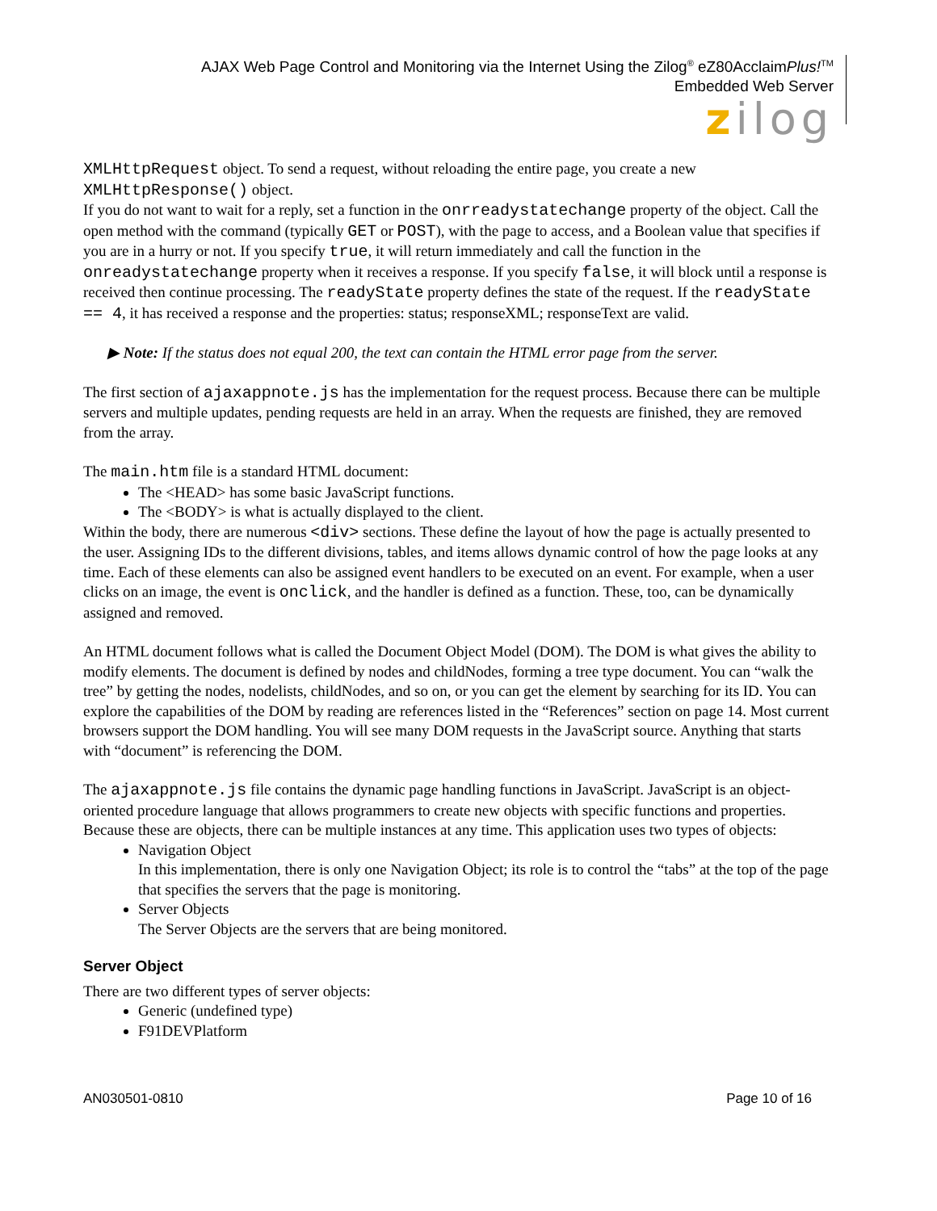AJAX Web Page Control and Monitoring via the Internet Using the Zilog<sup>®</sup> eZ80AcclaimPlus!<sup>TM</sup>
Embedded Web Server
zilog
XMLHttpRequest object. To send a request, without reloading the entire page, you create a new XMLHttpResponse() object.
If you do not want to wait for a reply, set a function in the onrreadystatechange property of the object. Call the open method with the command (typically GET or POST), with the page to access, and a Boolean value that specifies if you are in a hurry or not. If you specify true, it will return immediately and call the function in the onreadystatechange property when it receives a response. If you specify false, it will block until a response is received then continue processing. The readyState property defines the state of the request. If the readyState == 4, it has received a response and the properties: status; responseXML; responseText are valid.
▶ Note: If the status does not equal 200, the text can contain the HTML error page from the server.
The first section of ajaxappnote.js has the implementation for the request process. Because there can be multiple servers and multiple updates, pending requests are held in an array. When the requests are finished, they are removed from the array.
The main.htm file is a standard HTML document:
The <HEAD> has some basic JavaScript functions.
The <BODY> is what is actually displayed to the client.
Within the body, there are numerous <div> sections. These define the layout of how the page is actually presented to the user. Assigning IDs to the different divisions, tables, and items allows dynamic control of how the page looks at any time. Each of these elements can also be assigned event handlers to be executed on an event. For example, when a user clicks on an image, the event is onclick, and the handler is defined as a function. These, too, can be dynamically assigned and removed.
An HTML document follows what is called the Document Object Model (DOM). The DOM is what gives the ability to modify elements. The document is defined by nodes and childNodes, forming a tree type document. You can “walk the tree” by getting the nodes, nodelists, childNodes, and so on, or you can get the element by searching for its ID. You can explore the capabilities of the DOM by reading are references listed in the “References” section on page 14. Most current browsers support the DOM handling. You will see many DOM requests in the JavaScript source. Anything that starts with “document” is referencing the DOM.
The ajaxappnote.js file contains the dynamic page handling functions in JavaScript. JavaScript is an object-oriented procedure language that allows programmers to create new objects with specific functions and properties. Because these are objects, there can be multiple instances at any time. This application uses two types of objects:
Navigation Object
In this implementation, there is only one Navigation Object; its role is to control the “tabs” at the top of the page that specifies the servers that the page is monitoring.
Server Objects
The Server Objects are the servers that are being monitored.
Server Object
There are two different types of server objects:
Generic (undefined type)
F91DEVPlatform
AN030501-0810 Page 10 of 16